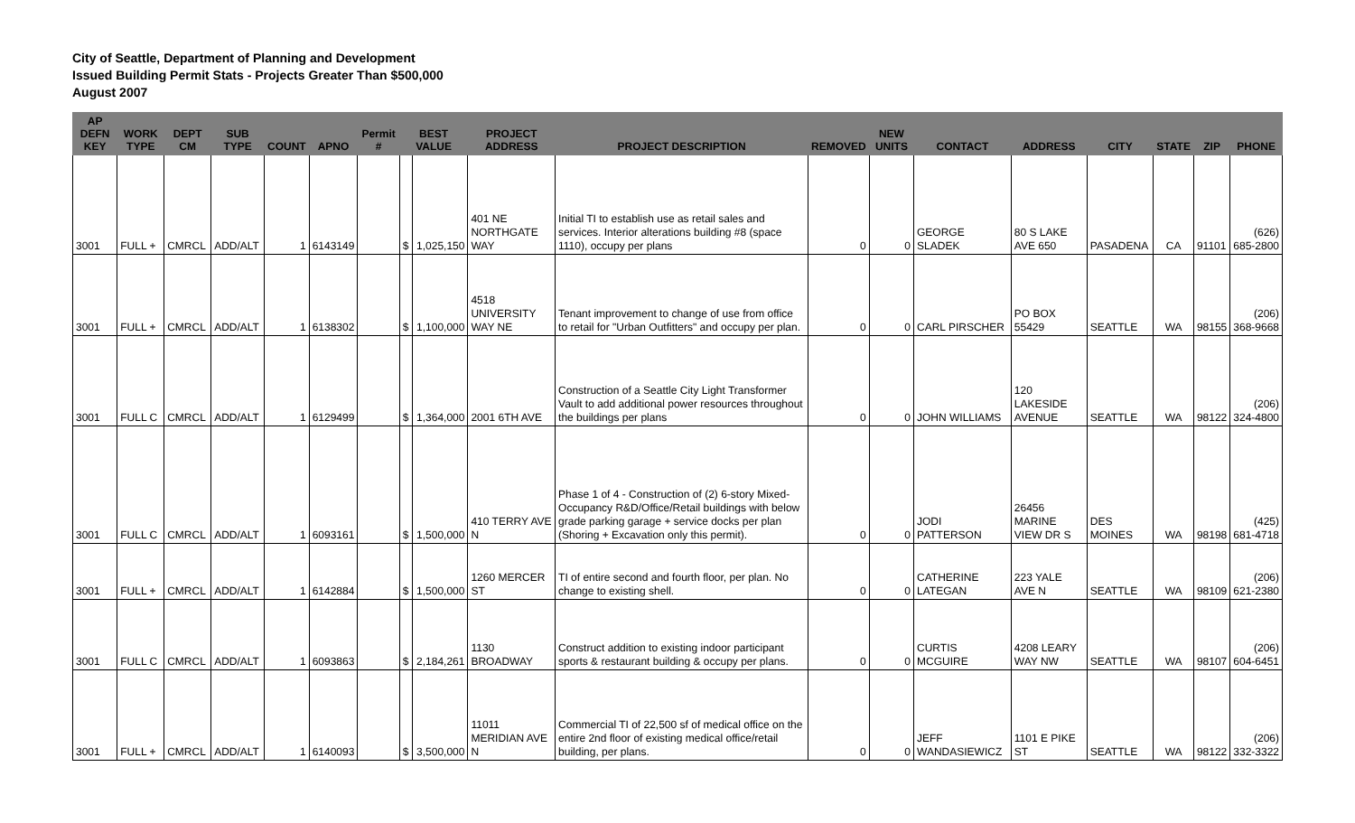City of Seattle, Department of Planning and Development
Issued Building Permit Stats - Projects Greater Than $500,000
August 2007
| AP DEFN KEY | WORK TYPE | DEPT CM | SUB TYPE | COUNT | APNO | Permit # | BEST VALUE | | PROJECT ADDRESS | PROJECT DESCRIPTION | REMOVED | NEW UNITS | CONTACT | ADDRESS | CITY | STATE | ZIP | PHONE |
| --- | --- | --- | --- | --- | --- | --- | --- | --- | --- | --- | --- | --- | --- | --- | --- | --- | --- | --- |
| 3001 | FULL + | CMRCL | ADD/ALT | 1 | 6143149 | | $ | 1,025,150 | 401 NE NORTHGATE WAY | Initial TI to establish use as retail sales and services. Interior alterations building #8 (space 1110), occupy per plans | 0 | 0 | GEORGE SLADEK | 80 S LAKE AVE 650 | PASADENA | CA | 91101 | (626) 685-2800 |
| 3001 | FULL + | CMRCL | ADD/ALT | 1 | 6138302 | | $ | 1,100,000 | 4518 UNIVERSITY WAY NE | Tenant improvement to change of use from office to retail for "Urban Outfitters" and occupy per plan. | 0 | 0 | CARL PIRSCHER | PO BOX 55429 | SEATTLE | WA | 98155 | (206) 368-9668 |
| 3001 | FULL C | CMRCL | ADD/ALT | 1 | 6129499 | | $ | 1,364,000 | 2001 6TH AVE | Construction of a Seattle City Light Transformer Vault to add additional power resources throughout the buildings per plans | 0 | 0 | JOHN WILLIAMS | 120 LAKESIDE AVENUE | SEATTLE | WA | 98122 | (206) 324-4800 |
| 3001 | FULL C | CMRCL | ADD/ALT | 1 | 6093161 | | $ | 1,500,000 | 410 TERRY AVE N | Phase 1 of 4 - Construction of (2) 6-story Mixed-Occupancy R&D/Office/Retail buildings with below grade parking garage + service docks per plan (Shoring + Excavation only this permit). | 0 | 0 | JODI PATTERSON | 26456 MARINE VIEW DR S | DES MOINES | WA | 98198 | (425) 681-4718 |
| 3001 | FULL + | CMRCL | ADD/ALT | 1 | 6142884 | | $ | 1,500,000 | 1260 MERCER ST | TI of entire second and fourth floor, per plan. No change to existing shell. | 0 | 0 | CATHERINE LATEGAN | 223 YALE AVE N | SEATTLE | WA | 98109 | (206) 621-2380 |
| 3001 | FULL C | CMRCL | ADD/ALT | 1 | 6093863 | | $ | 2,184,261 | 1130 BROADWAY | Construct addition to existing indoor participant sports & restaurant building & occupy per plans. | 0 | 0 | CURTIS MCGUIRE | 4208 LEARY WAY NW | SEATTLE | WA | 98107 | (206) 604-6451 |
| 3001 | FULL + | CMRCL | ADD/ALT | 1 | 6140093 | | $ | 3,500,000 | 11011 MERIDIAN AVE N | Commercial TI of 22,500 sf of medical office on the entire 2nd floor of existing medical office/retail building, per plans. | 0 | 0 | JEFF WANDASIEWICZ | 1101 E PIKE ST | SEATTLE | WA | 98122 | (206) 332-3322 |